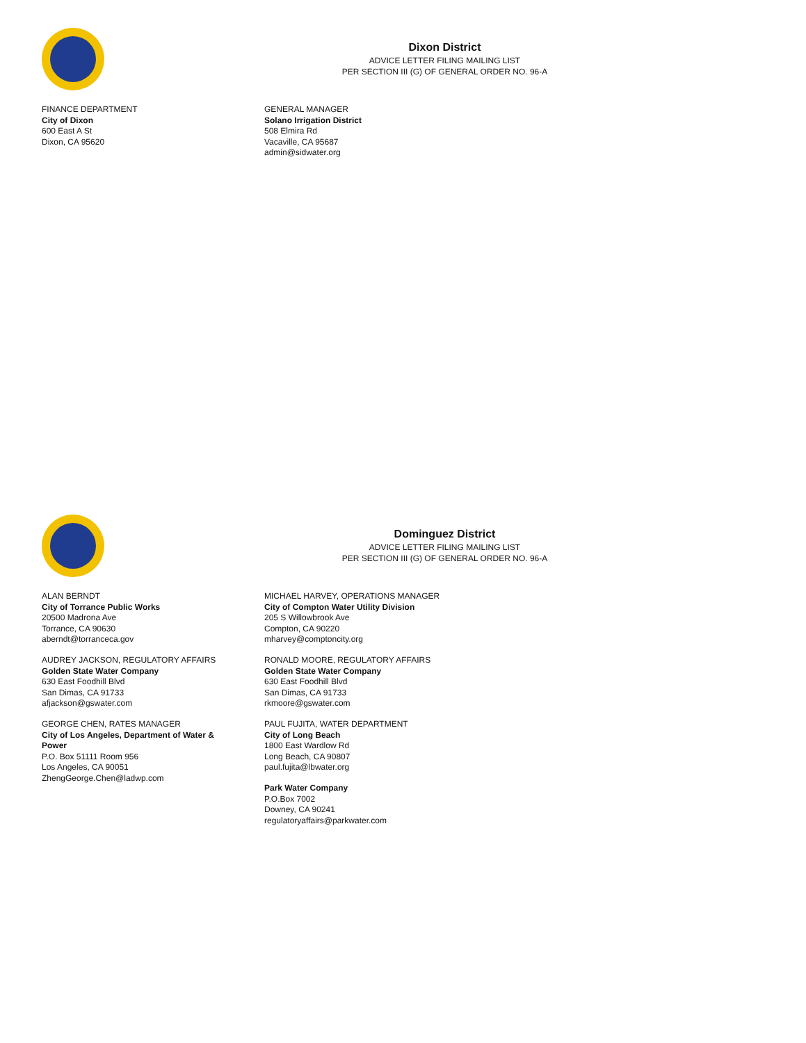Dixon District
ADVICE LETTER FILING MAILING LIST
PER SECTION III (G) OF GENERAL ORDER NO. 96-A
FINANCE DEPARTMENT
City of Dixon
600 East A St
Dixon, CA 95620
GENERAL MANAGER
Solano Irrigation District
508 Elmira Rd
Vacaville, CA 95687
admin@sidwater.org
Dominguez District
ADVICE LETTER FILING MAILING LIST
PER SECTION III (G) OF GENERAL ORDER NO. 96-A
ALAN BERNDT
City of Torrance Public Works
20500 Madrona Ave
Torrance, CA 90630
aberndt@torranceca.gov
AUDREY JACKSON, REGULATORY AFFAIRS
Golden State Water Company
630 East Foodhill Blvd
San Dimas, CA 91733
afjackson@gswater.com
GEORGE CHEN, RATES MANAGER
City of Los Angeles, Department of Water & Power
P.O. Box 51111 Room 956
Los Angeles, CA 90051
ZhengGeorge.Chen@ladwp.com
MICHAEL HARVEY, OPERATIONS MANAGER
City of Compton Water Utility Division
205 S Willowbrook Ave
Compton, CA 90220
mharvey@comptoncity.org
RONALD MOORE, REGULATORY AFFAIRS
Golden State Water Company
630 East Foodhill Blvd
San Dimas, CA 91733
rkmoore@gswater.com
PAUL FUJITA, WATER DEPARTMENT
City of Long Beach
1800 East Wardlow Rd
Long Beach, CA 90807
paul.fujita@lbwater.org
Park Water Company
P.O.Box 7002
Downey, CA 90241
regulatoryaffairs@parkwater.com